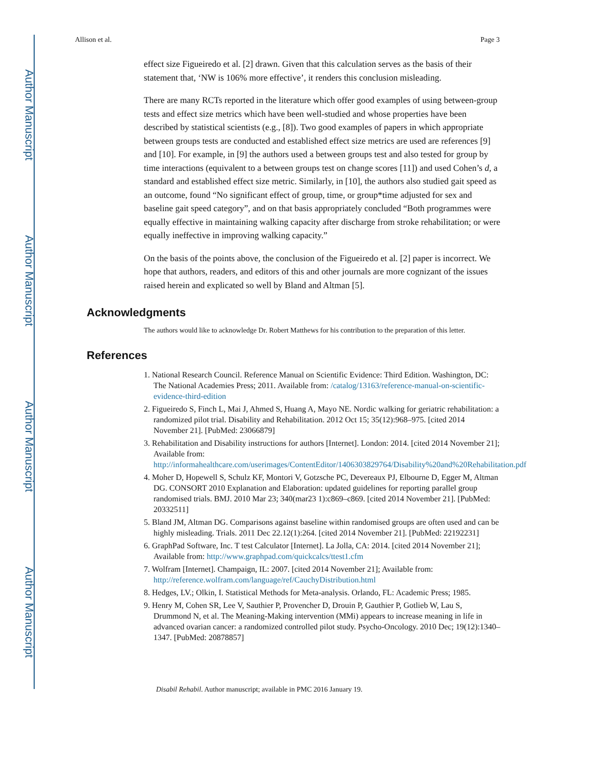Author Manuscript
Author Manuscript
Author Manuscript
Author Manuscript
Allison et al. Page 3
effect size Figueiredo et al. [2] drawn. Given that this calculation serves as the basis of their statement that, ‘NW is 106% more effective’, it renders this conclusion misleading.
There are many RCTs reported in the literature which offer good examples of using between-group tests and effect size metrics which have been well-studied and whose properties have been described by statistical scientists (e.g., [8]). Two good examples of papers in which appropriate between groups tests are conducted and established effect size metrics are used are references [9] and [10]. For example, in [9] the authors used a between groups test and also tested for group by time interactions (equivalent to a between groups test on change scores [11]) and used Cohen’s d, a standard and established effect size metric. Similarly, in [10], the authors also studied gait speed as an outcome, found “No significant effect of group, time, or group*time adjusted for sex and baseline gait speed category”, and on that basis appropriately concluded “Both programmes were equally effective in maintaining walking capacity after discharge from stroke rehabilitation; or were equally ineffective in improving walking capacity.”
On the basis of the points above, the conclusion of the Figueiredo et al. [2] paper is incorrect. We hope that authors, readers, and editors of this and other journals are more cognizant of the issues raised herein and explicated so well by Bland and Altman [5].
Acknowledgments
The authors would like to acknowledge Dr. Robert Matthews for his contribution to the preparation of this letter.
References
1. National Research Council. Reference Manual on Scientific Evidence: Third Edition. Washington, DC: The National Academies Press; 2011. Available from: /catalog/13163/reference-manual-on-scientific-evidence-third-edition
2. Figueiredo S, Finch L, Mai J, Ahmed S, Huang A, Mayo NE. Nordic walking for geriatric rehabilitation: a randomized pilot trial. Disability and Rehabilitation. 2012 Oct 15; 35(12):968–975. [cited 2014 November 21]. [PubMed: 23066879]
3. Rehabilitation and Disability instructions for authors [Internet]. London: 2014. [cited 2014 November 21]; Available from: http://informahealthcare.com/userimages/ContentEditor/1406303829764/Disability%20and%20Rehabilitation.pdf
4. Moher D, Hopewell S, Schulz KF, Montori V, Gotzsche PC, Devereaux PJ, Elbourne D, Egger M, Altman DG. CONSORT 2010 Explanation and Elaboration: updated guidelines for reporting parallel group randomised trials. BMJ. 2010 Mar 23; 340(mar23 1):c869–c869. [cited 2014 November 21]. [PubMed: 20332511]
5. Bland JM, Altman DG. Comparisons against baseline within randomised groups are often used and can be highly misleading. Trials. 2011 Dec 22.12(1):264. [cited 2014 November 21]. [PubMed: 22192231]
6. GraphPad Software, Inc. T test Calculator [Internet]. La Jolla, CA: 2014. [cited 2014 November 21]; Available from: http://www.graphpad.com/quickcalcs/ttest1.cfm
7. Wolfram [Internet]. Champaign, IL: 2007. [cited 2014 November 21]; Available from: http://reference.wolfram.com/language/ref/CauchyDistribution.html
8. Hedges, LV.; Olkin, I. Statistical Methods for Meta-analysis. Orlando, FL: Academic Press; 1985.
9. Henry M, Cohen SR, Lee V, Sauthier P, Provencher D, Drouin P, Gauthier P, Gotlieb W, Lau S, Drummond N, et al. The Meaning-Making intervention (MMi) appears to increase meaning in life in advanced ovarian cancer: a randomized controlled pilot study. Psycho-Oncology. 2010 Dec; 19(12):1340–1347. [PubMed: 20878857]
Disabil Rehabil. Author manuscript; available in PMC 2016 January 19.